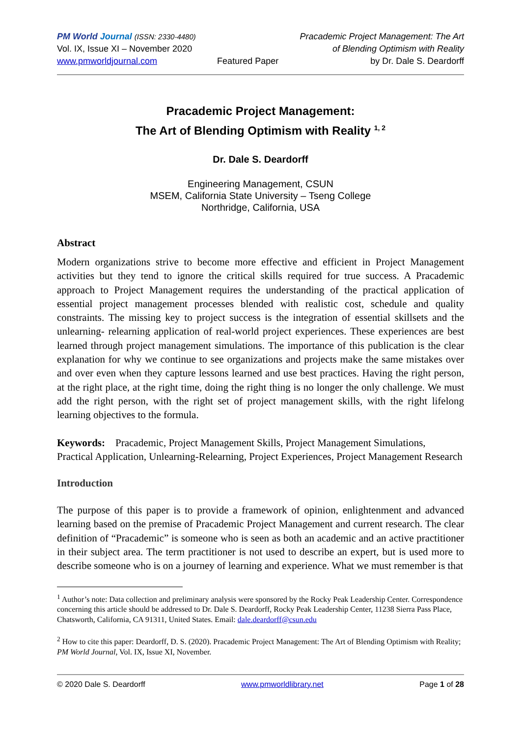PM World Journal (ISSN: 2330-4480)
Vol. IX, Issue XI – November 2020
www.pmworldjournal.com
Featured Paper Pracademic Project Management: The Art
of Blending Optimism with Reality
by Dr. Dale S. Deardorff
Pracademic Project Management:
The Art of Blending Optimism with Reality <sup>1, 2</sup>
Dr. Dale S. Deardorff
Engineering Management, CSUN
MSEM, California State University – Tseng College
Northridge, California, USA
Abstract
Modern organizations strive to become more effective and efficient in Project Management activities but they tend to ignore the critical skills required for true success. A Pracademic approach to Project Management requires the understanding of the practical application of essential project management processes blended with realistic cost, schedule and quality constraints. The missing key to project success is the integration of essential skillsets and the unlearning- relearning application of real-world project experiences. These experiences are best learned through project management simulations. The importance of this publication is the clear explanation for why we continue to see organizations and projects make the same mistakes over and over even when they capture lessons learned and use best practices. Having the right person, at the right place, at the right time, doing the right thing is no longer the only challenge. We must add the right person, with the right set of project management skills, with the right lifelong learning objectives to the formula.
Keywords: Pracademic, Project Management Skills, Project Management Simulations, Practical Application, Unlearning-Relearning, Project Experiences, Project Management Research
Introduction
The purpose of this paper is to provide a framework of opinion, enlightenment and advanced learning based on the premise of Pracademic Project Management and current research. The clear definition of “Pracademic” is someone who is seen as both an academic and an active practitioner in their subject area. The term practitioner is not used to describe an expert, but is used more to describe someone who is on a journey of learning and experience. What we must remember is that
<sup>1</sup> Author’s note: Data collection and preliminary analysis were sponsored by the Rocky Peak Leadership Center. Correspondence concerning this article should be addressed to Dr. Dale S. Deardorff, Rocky Peak Leadership Center, 11238 Sierra Pass Place, Chatsworth, California, CA 91311, United States. Email: dale.deardorff@csun.edu
<sup>2</sup> How to cite this paper: Deardorff, D. S. (2020). Pracademic Project Management: The Art of Blending Optimism with Reality; PM World Journal, Vol. IX, Issue XI, November.
© 2020 Dale S. Deardorff www.pmworldlibrary.net Page 1 of 28